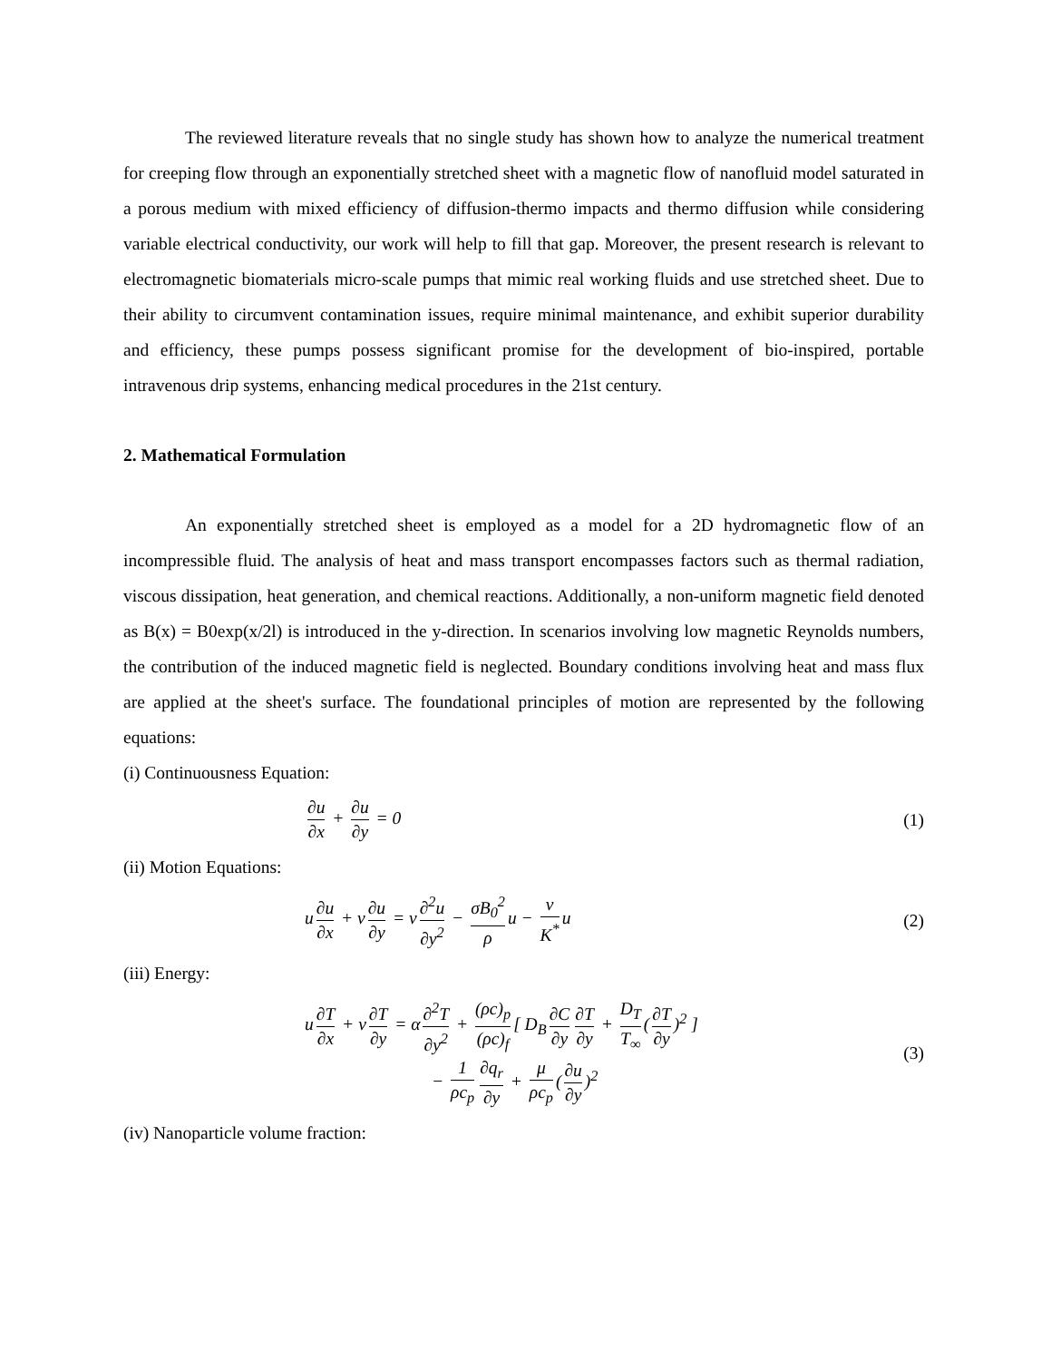The reviewed literature reveals that no single study has shown how to analyze the numerical treatment for creeping flow through an exponentially stretched sheet with a magnetic flow of nanofluid model saturated in a porous medium with mixed efficiency of diffusion-thermo impacts and thermo diffusion while considering variable electrical conductivity, our work will help to fill that gap. Moreover, the present research is relevant to electromagnetic biomaterials micro-scale pumps that mimic real working fluids and use stretched sheet. Due to their ability to circumvent contamination issues, require minimal maintenance, and exhibit superior durability and efficiency, these pumps possess significant promise for the development of bio-inspired, portable intravenous drip systems, enhancing medical procedures in the 21st century.
2. Mathematical Formulation
An exponentially stretched sheet is employed as a model for a 2D hydromagnetic flow of an incompressible fluid. The analysis of heat and mass transport encompasses factors such as thermal radiation, viscous dissipation, heat generation, and chemical reactions. Additionally, a non-uniform magnetic field denoted as B(x) = B0exp(x/2l) is introduced in the y-direction. In scenarios involving low magnetic Reynolds numbers, the contribution of the induced magnetic field is neglected. Boundary conditions involving heat and mass flux are applied at the sheet's surface. The foundational principles of motion are represented by the following equations:
(i) Continuousness Equation:
∂u ∂x + ∂u ∂y = 0 (1)
(ii) Motion Equations:
u ∂u ∂x + v ∂u ∂y = ν ∂<sup>2</sup>u ∂y<sup>2</sup> − σB<sub>0</sub><sup>2</sup> ρ u − ν K<sup>*</sup> u
(2)
(iii) Energy:
u ∂T ∂x + v ∂T ∂y = α ∂<sup>2</sup>T ∂y<sup>2</sup> + (ρc)<sub>p</sub> (ρc)<sub>f</sub> [ D<sub>B</sub> ∂C ∂y ∂T ∂y + D<sub>T</sub> T<sub>∞</sub> (∂T ∂y)<sup>2</sup> ]
− 1 ρc<sub>p</sub> ∂q<sub>r</sub> ∂y + μ ρc<sub>p</sub> (∂u ∂y)<sup>2</sup>
(3)
(iv) Nanoparticle volume fraction: